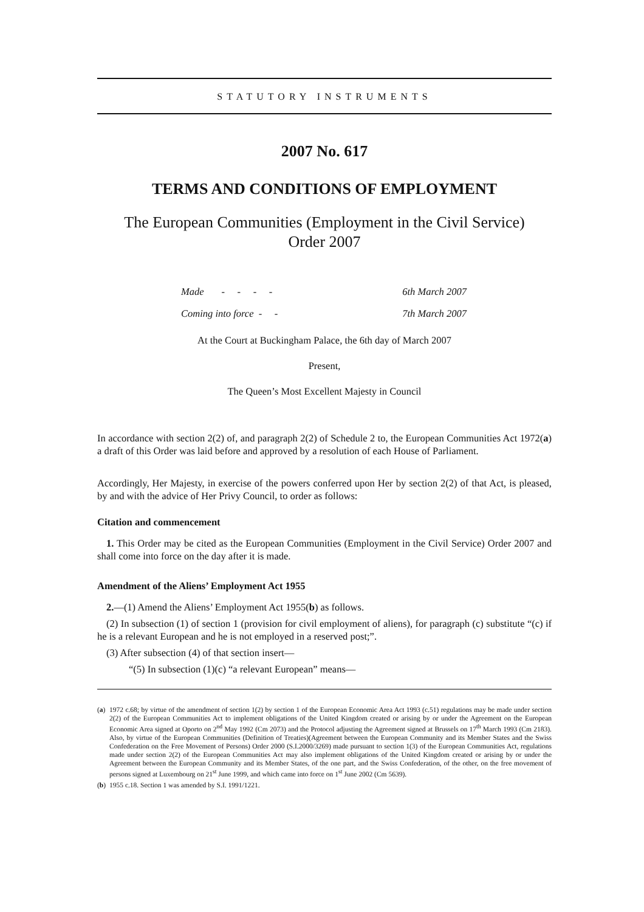STATUTORY INSTRUMENTS
2007 No. 617
TERMS AND CONDITIONS OF EMPLOYMENT
The European Communities (Employment in the Civil Service)
Order 2007
| Made - - - - | 6th March 2007 |
| Coming into force - - | 7th March 2007 |
At the Court at Buckingham Palace, the 6th day of March 2007
Present,
The Queen’s Most Excellent Majesty in Council
In accordance with section 2(2) of, and paragraph 2(2) of Schedule 2 to, the European Communities Act 1972(a) a draft of this Order was laid before and approved by a resolution of each House of Parliament.
Accordingly, Her Majesty, in exercise of the powers conferred upon Her by section 2(2) of that Act, is pleased, by and with the advice of Her Privy Council, to order as follows:
Citation and commencement
1. This Order may be cited as the European Communities (Employment in the Civil Service) Order 2007 and shall come into force on the day after it is made.
Amendment of the Aliens’ Employment Act 1955
2.—(1) Amend the Aliens’ Employment Act 1955(b) as follows.
(2) In subsection (1) of section 1 (provision for civil employment of aliens), for paragraph (c) substitute “(c) if he is a relevant European and he is not employed in a reserved post;”.
(3) After subsection (4) of that section insert—
“(5) In subsection (1)(c) “a relevant European” means—
(a)
1972 c.68; by virtue of the amendment of section 1(2) by section 1 of the European Economic Area Act 1993 (c.51) regulations may be made under section 2(2) of the European Communities Act to implement obligations of the United Kingdom created or arising by or under the Agreement on the European Economic Area signed at Oporto on 2<sup>nd</sup> May 1992 (Cm 2073) and the Protocol adjusting the Agreement signed at Brussels on 17<sup>th</sup> March 1993 (Cm 2183). Also, by virtue of the European Communities (Definition of Treaties)(Agreement between the European Community and its Member States and the Swiss Confederation on the Free Movement of Persons) Order 2000 (S.I.2000/3269) made pursuant to section 1(3) of the European Communities Act, regulations made under section 2(2) of the European Communities Act may also implement obligations of the United Kingdom created or arising by or under the Agreement between the European Community and its Member States, of the one part, and the Swiss Confederation, of the other, on the free movement of persons signed at Luxembourg on 21<sup>st</sup> June 1999, and which came into force on 1<sup>st</sup> June 2002 (Cm 5639).
(b)
1955 c.18. Section 1 was amended by S.I. 1991/1221.